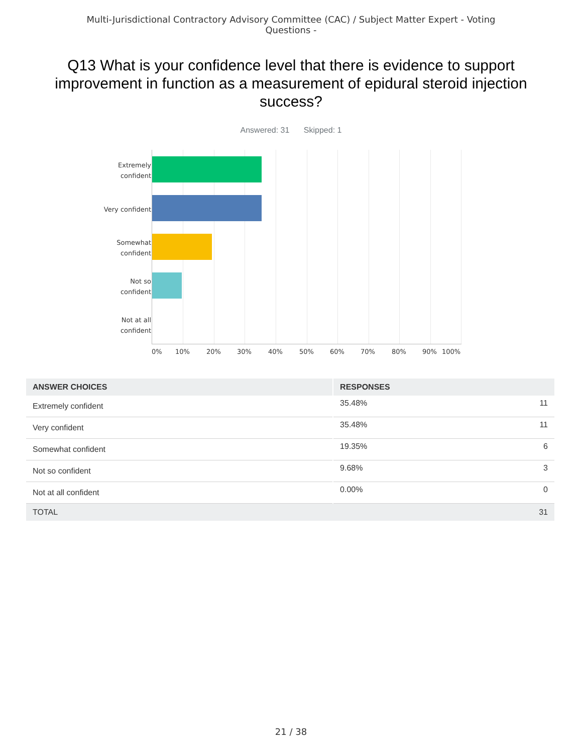Multi-Jurisdictional Contractory Advisory Committee (CAC) / Subject Matter Expert - Voting Questions -
Q13 What is your confidence level that there is evidence to support improvement in function as a measurement of epidural steroid injection success?
Answered: 31 Skipped: 1
Extremely
confident
Very confident
Somewhat
confident
Not so
confident
Not at all
confident
0% 10% 20% 30% 40% 50% 60% 70% 80% 90% 100%
| ANSWER CHOICES | RESPONSES | |
| --- | --- | --- |
| Extremely confident | 35.48% | 11 |
| Very confident | 35.48% | 11 |
| Somewhat confident | 19.35% | 6 |
| Not so confident | 9.68% | 3 |
| Not at all confident | 0.00% | 0 |
| TOTAL | | 31 |
21 / 38